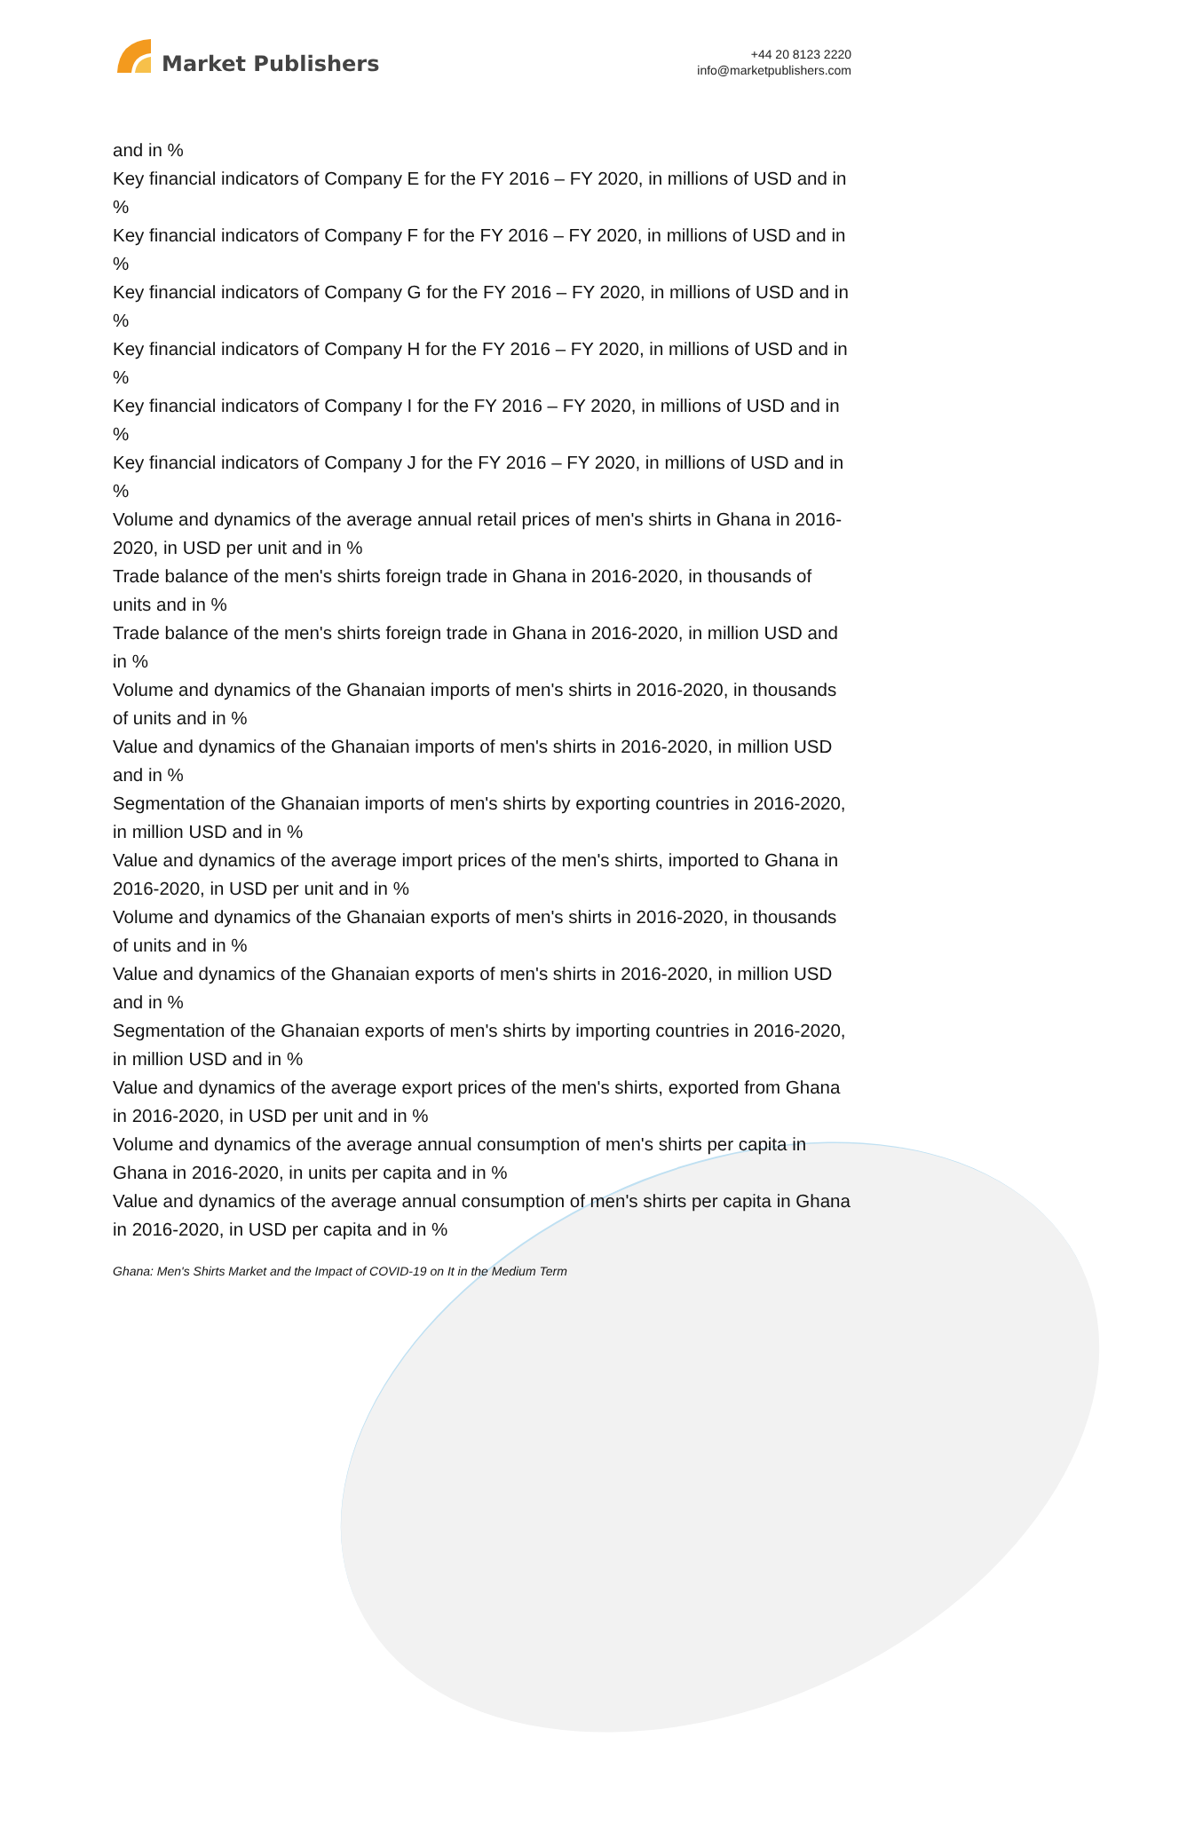Market Publishers
+44 20 8123 2220
info@marketpublishers.com
and in %
Key financial indicators of Company E for the FY 2016 – FY 2020, in millions of USD and in %
Key financial indicators of Company F for the FY 2016 – FY 2020, in millions of USD and in %
Key financial indicators of Company G for the FY 2016 – FY 2020, in millions of USD and in %
Key financial indicators of Company H for the FY 2016 – FY 2020, in millions of USD and in %
Key financial indicators of Company I for the FY 2016 – FY 2020, in millions of USD and in %
Key financial indicators of Company J for the FY 2016 – FY 2020, in millions of USD and in %
Volume and dynamics of the average annual retail prices of men's shirts in Ghana in 2016-2020, in USD per unit and in %
Trade balance of the men's shirts foreign trade in Ghana in 2016-2020, in thousands of units and in %
Trade balance of the men's shirts foreign trade in Ghana in 2016-2020, in million USD and in %
Volume and dynamics of the Ghanaian imports of men's shirts in 2016-2020, in thousands of units and in %
Value and dynamics of the Ghanaian imports of men's shirts in 2016-2020, in million USD and in %
Segmentation of the Ghanaian imports of men's shirts by exporting countries in 2016-2020, in million USD and in %
Value and dynamics of the average import prices of the men's shirts, imported to Ghana in 2016-2020, in USD per unit and in %
Volume and dynamics of the Ghanaian exports of men's shirts in 2016-2020, in thousands of units and in %
Value and dynamics of the Ghanaian exports of men's shirts in 2016-2020, in million USD and in %
Segmentation of the Ghanaian exports of men's shirts by importing countries in 2016-2020, in million USD and in %
Value and dynamics of the average export prices of the men's shirts, exported from Ghana in 2016-2020, in USD per unit and in %
Volume and dynamics of the average annual consumption of men's shirts per capita in Ghana in 2016-2020, in units per capita and in %
Value and dynamics of the average annual consumption of men's shirts per capita in Ghana in 2016-2020, in USD per capita and in %
Ghana: Men's Shirts Market and the Impact of COVID-19 on It in the Medium Term